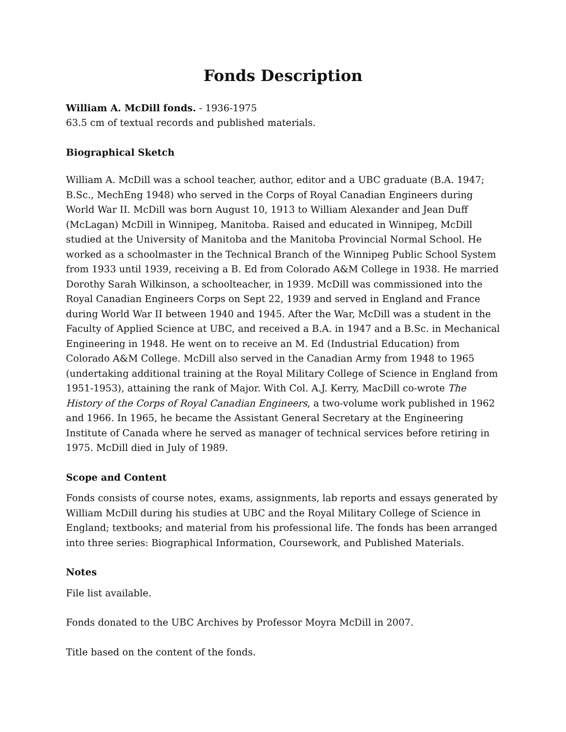Fonds Description
William A. McDill fonds. - 1936-1975
63.5 cm of textual records and published materials.
Biographical Sketch
William A. McDill was a school teacher, author, editor and a UBC graduate (B.A. 1947; B.Sc., MechEng 1948) who served in the Corps of Royal Canadian Engineers during World War II. McDill was born August 10, 1913 to William Alexander and Jean Duff (McLagan) McDill in Winnipeg, Manitoba. Raised and educated in Winnipeg, McDill studied at the University of Manitoba and the Manitoba Provincial Normal School. He worked as a schoolmaster in the Technical Branch of the Winnipeg Public School System from 1933 until 1939, receiving a B. Ed from Colorado A&M College in 1938. He married Dorothy Sarah Wilkinson, a schoolteacher, in 1939. McDill was commissioned into the Royal Canadian Engineers Corps on Sept 22, 1939 and served in England and France during World War II between 1940 and 1945. After the War, McDill was a student in the Faculty of Applied Science at UBC, and received a B.A. in 1947 and a B.Sc. in Mechanical Engineering in 1948. He went on to receive an M. Ed (Industrial Education) from Colorado A&M College. McDill also served in the Canadian Army from 1948 to 1965 (undertaking additional training at the Royal Military College of Science in England from 1951-1953), attaining the rank of Major. With Col. A.J. Kerry, MacDill co-wrote The History of the Corps of Royal Canadian Engineers, a two-volume work published in 1962 and 1966. In 1965, he became the Assistant General Secretary at the Engineering Institute of Canada where he served as manager of technical services before retiring in 1975. McDill died in July of 1989.
Scope and Content
Fonds consists of course notes, exams, assignments, lab reports and essays generated by William McDill during his studies at UBC and the Royal Military College of Science in England; textbooks; and material from his professional life. The fonds has been arranged into three series: Biographical Information, Coursework, and Published Materials.
Notes
File list available.
Fonds donated to the UBC Archives by Professor Moyra McDill in 2007.
Title based on the content of the fonds.